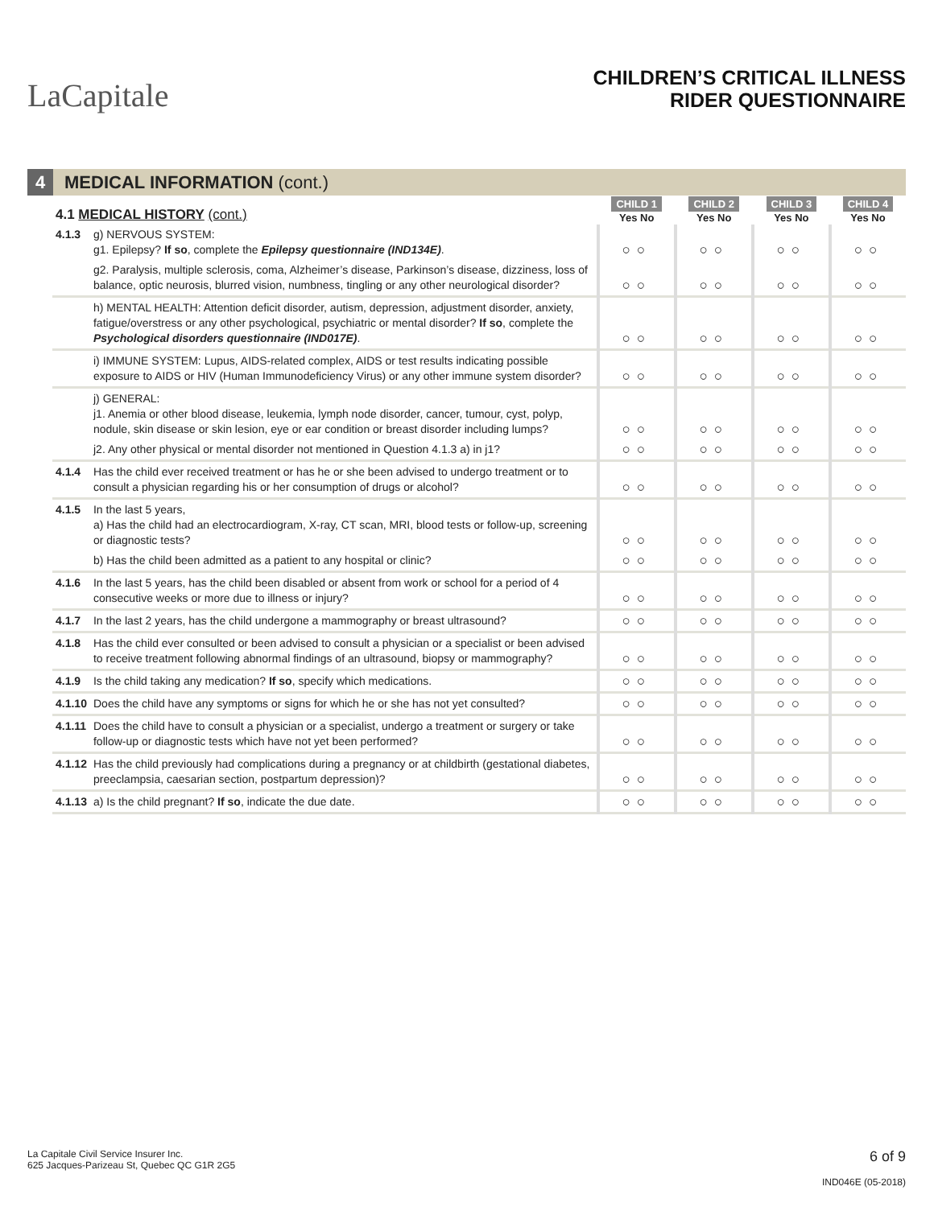LaCapitale
CHILDREN’S CRITICAL ILLNESS
RIDER QUESTIONNAIRE
4 MEDICAL INFORMATION (cont.)
| 4.1 MEDICAL HISTORY (cont.) | | CHILD 1 Yes No | CHILD 2 Yes No | CHILD 3 Yes No | CHILD 4 Yes No |
| 4.1.3 | g) NERVOUS SYSTEM: g1. Epilepsy? If so , complete the Epilepsy questionnaire (IND134E) . | ○○ | ○○ | ○○ | ○○ |
| | g2. Paralysis, multiple sclerosis, coma, Alzheimer’s disease, Parkinson’s disease, dizziness, loss of balance, optic neurosis, blurred vision, numbness, tingling or any other neurological disorder? | ○○ | ○○ | ○○ | ○○ |
| | h) MENTAL HEALTH: Attention deficit disorder, autism, depression, adjustment disorder, anxiety, fatigue/overstress or any other psychological, psychiatric or mental disorder? If so , complete the Psychological disorders questionnaire (IND017E) . | ○○ | ○○ | ○○ | ○○ |
| | i) IMMUNE SYSTEM: Lupus, AIDS-related complex, AIDS or test results indicating possible exposure to AIDS or HIV (Human Immunodeficiency Virus) or any other immune system disorder? | ○○ | ○○ | ○○ | ○○ |
| | j) GENERAL: j1. Anemia or other blood disease, leukemia, lymph node disorder, cancer, tumour, cyst, polyp, nodule, skin disease or skin lesion, eye or ear condition or breast disorder including lumps? | ○○ | ○○ | ○○ | ○○ |
| | j2. Any other physical or mental disorder not mentioned in Question 4.1.3 a) in j1? | ○○ | ○○ | ○○ | ○○ |
| 4.1.4 | Has the child ever received treatment or has he or she been advised to undergo treatment or to consult a physician regarding his or her consumption of drugs or alcohol? | ○○ | ○○ | ○○ | ○○ |
| 4.1.5 | In the last 5 years, a) Has the child had an electrocardiogram, X-ray, CT scan, MRI, blood tests or follow-up, screening or diagnostic tests? | ○○ | ○○ | ○○ | ○○ |
| | b) Has the child been admitted as a patient to any hospital or clinic? | ○○ | ○○ | ○○ | ○○ |
| 4.1.6 | In the last 5 years, has the child been disabled or absent from work or school for a period of 4 consecutive weeks or more due to illness or injury? | ○○ | ○○ | ○○ | ○○ |
| 4.1.7 | In the last 2 years, has the child undergone a mammography or breast ultrasound? | ○○ | ○○ | ○○ | ○○ |
| 4.1.8 | Has the child ever consulted or been advised to consult a physician or a specialist or been advised to receive treatment following abnormal findings of an ultrasound, biopsy or mammography? | ○○ | ○○ | ○○ | ○○ |
| 4.1.9 | Is the child taking any medication? If so , specify which medications. | ○○ | ○○ | ○○ | ○○ |
| 4.1.10 | Does the child have any symptoms or signs for which he or she has not yet consulted? | ○○ | ○○ | ○○ | ○○ |
| 4.1.11 | Does the child have to consult a physician or a specialist, undergo a treatment or surgery or take follow-up or diagnostic tests which have not yet been performed? | ○○ | ○○ | ○○ | ○○ |
| 4.1.12 | Has the child previously had complications during a pregnancy or at childbirth (gestational diabetes, preeclampsia, caesarian section, postpartum depression)? | ○○ | ○○ | ○○ | ○○ |
| 4.1.13 | a) Is the child pregnant? If so , indicate the due date. | ○○ | ○○ | ○○ | ○○ |
La Capitale Civil Service Insurer Inc.
625 Jacques-Parizeau St, Quebec QC G1R 2G5
6 of 9
IND046E (05-2018)